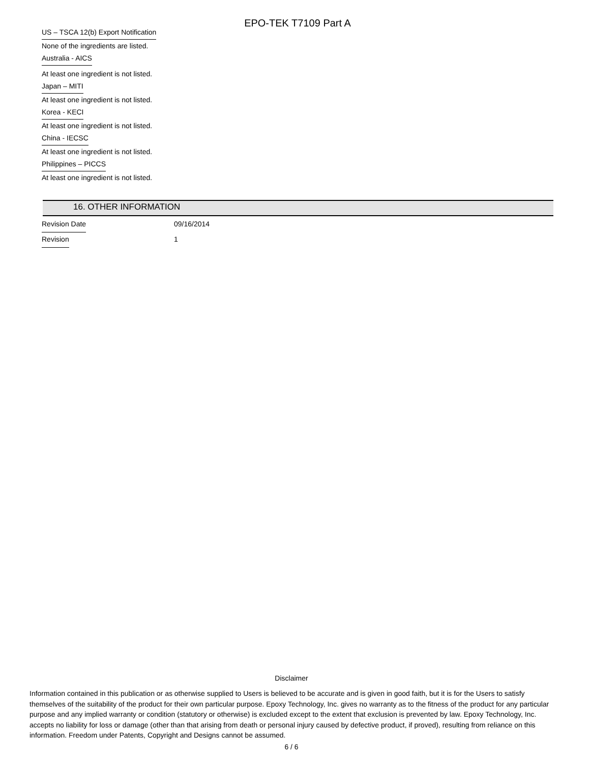EPO-TEK T7109 Part A
US – TSCA 12(b) Export Notification
None of the ingredients are listed.
Australia - AICS
At least one ingredient is not listed.
Japan – MITI
At least one ingredient is not listed.
Korea - KECI
At least one ingredient is not listed.
China - IECSC
At least one ingredient is not listed.
Philippines – PICCS
At least one ingredient is not listed.
16. OTHER INFORMATION
Revision Date 09/16/2014
Revision 1
Disclaimer
Information contained in this publication or as otherwise supplied to Users is believed to be accurate and is given in good faith, but it is for the Users to satisfy themselves of the suitability of the product for their own particular purpose. Epoxy Technology, Inc. gives no warranty as to the fitness of the product for any particular purpose and any implied warranty or condition (statutory or otherwise) is excluded except to the extent that exclusion is prevented by law. Epoxy Technology, Inc. accepts no liability for loss or damage (other than that arising from death or personal injury caused by defective product, if proved), resulting from reliance on this information. Freedom under Patents, Copyright and Designs cannot be assumed.
6 / 6